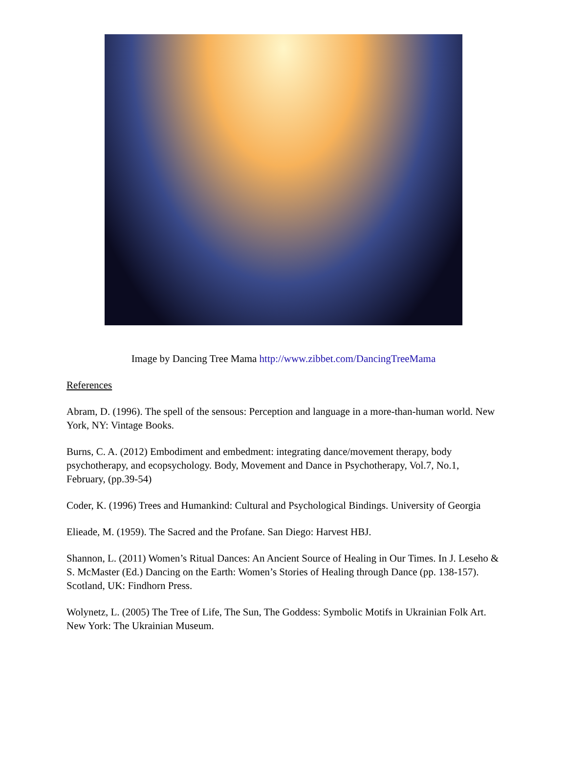Image by Dancing Tree Mama http://www.zibbet.com/DancingTreeMama
References
Abram, D. (1996). The spell of the sensous: Perception and language in a more-than-human world. New York, NY: Vintage Books.
Burns, C. A. (2012) Embodiment and embedment: integrating dance/movement therapy, body psychotherapy, and ecopsychology. Body, Movement and Dance in Psychotherapy, Vol.7, No.1, February, (pp.39-54)
Coder, K. (1996) Trees and Humankind: Cultural and Psychological Bindings. University of Georgia
Elieade, M. (1959). The Sacred and the Profane. San Diego: Harvest HBJ.
Shannon, L. (2011) Women’s Ritual Dances: An Ancient Source of Healing in Our Times. In J. Leseho & S. McMaster (Ed.) Dancing on the Earth: Women’s Stories of Healing through Dance (pp. 138-157). Scotland, UK: Findhorn Press.
Wolynetz, L. (2005) The Tree of Life, The Sun, The Goddess: Symbolic Motifs in Ukrainian Folk Art. New York: The Ukrainian Museum.